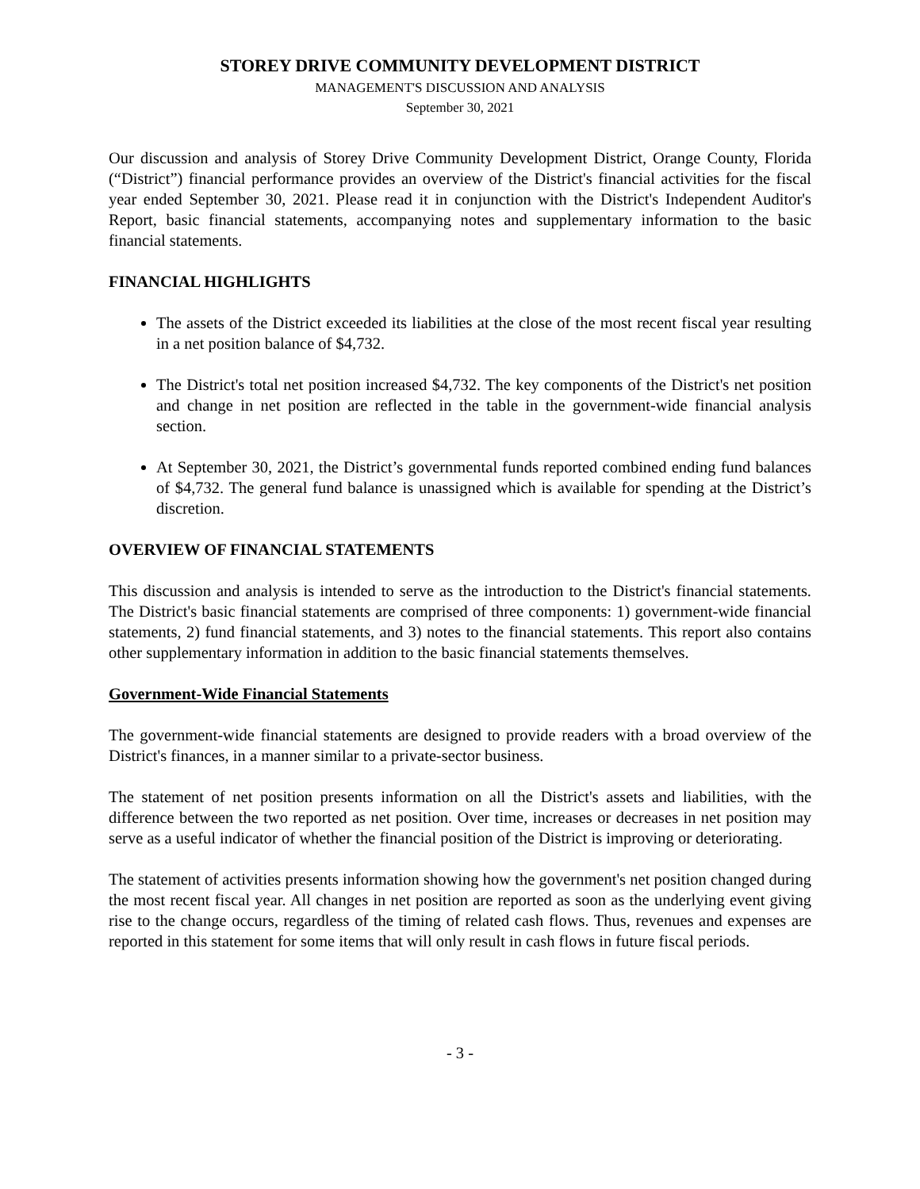STOREY DRIVE COMMUNITY DEVELOPMENT DISTRICT
MANAGEMENT'S DISCUSSION AND ANALYSIS
September 30, 2021
Our discussion and analysis of Storey Drive Community Development District, Orange County, Florida (“District”) financial performance provides an overview of the District's financial activities for the fiscal year ended September 30, 2021. Please read it in conjunction with the District's Independent Auditor's Report, basic financial statements, accompanying notes and supplementary information to the basic financial statements.
FINANCIAL HIGHLIGHTS
The assets of the District exceeded its liabilities at the close of the most recent fiscal year resulting in a net position balance of $4,732.
The District's total net position increased $4,732. The key components of the District's net position and change in net position are reflected in the table in the government-wide financial analysis section.
At September 30, 2021, the District’s governmental funds reported combined ending fund balances of $4,732. The general fund balance is unassigned which is available for spending at the District’s discretion.
OVERVIEW OF FINANCIAL STATEMENTS
This discussion and analysis is intended to serve as the introduction to the District's financial statements. The District's basic financial statements are comprised of three components: 1) government-wide financial statements, 2) fund financial statements, and 3) notes to the financial statements. This report also contains other supplementary information in addition to the basic financial statements themselves.
Government-Wide Financial Statements
The government-wide financial statements are designed to provide readers with a broad overview of the District's finances, in a manner similar to a private-sector business.
The statement of net position presents information on all the District's assets and liabilities, with the difference between the two reported as net position. Over time, increases or decreases in net position may serve as a useful indicator of whether the financial position of the District is improving or deteriorating.
The statement of activities presents information showing how the government's net position changed during the most recent fiscal year. All changes in net position are reported as soon as the underlying event giving rise to the change occurs, regardless of the timing of related cash flows. Thus, revenues and expenses are reported in this statement for some items that will only result in cash flows in future fiscal periods.
- 3 -